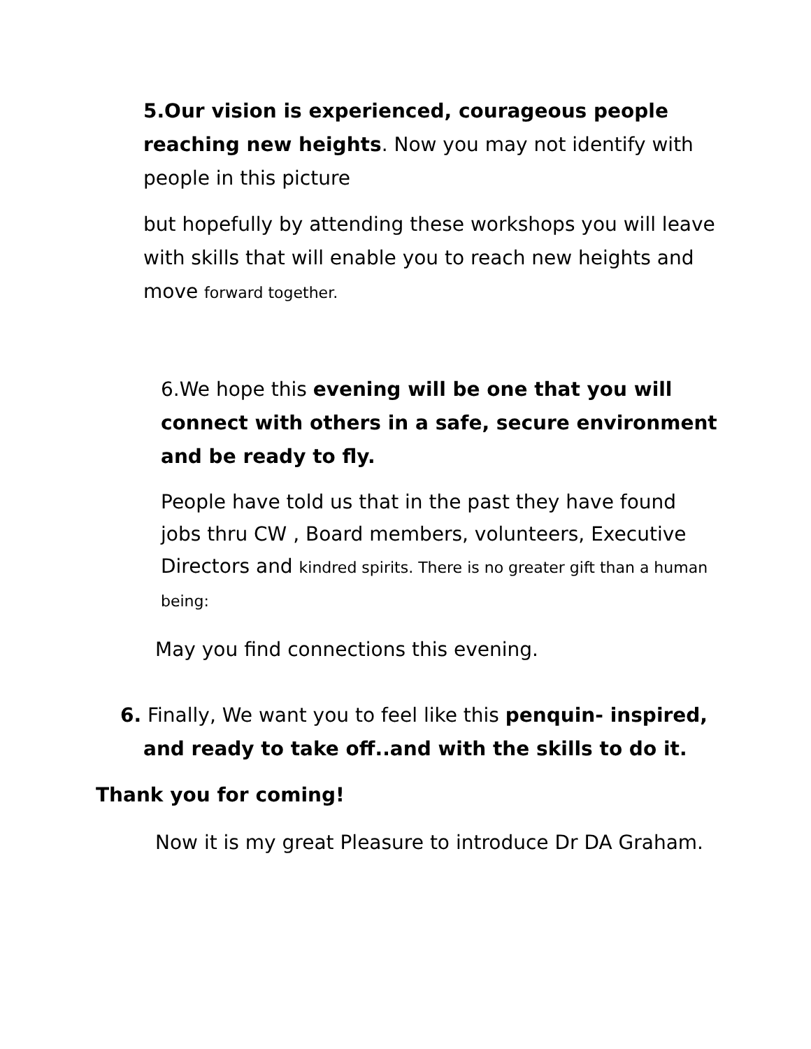5.Our vision is experienced, courageous people reaching new heights. Now you may not identify with people in this picture
but hopefully by attending these workshops you will leave with skills that will enable you to reach new heights and move forward together.
6.We hope this evening will be one that you will connect with others in a safe, secure environment and be ready to fly.
People have told us that in the past they have found jobs thru CW , Board members, volunteers, Executive Directors and kindred spirits. There is no greater gift than a human being:
May you find connections this evening.
6. Finally, We want you to feel like this penquin- inspired, and ready to take off..and with the skills to do it.
Thank you for coming!
Now it is my great Pleasure to introduce Dr DA Graham.